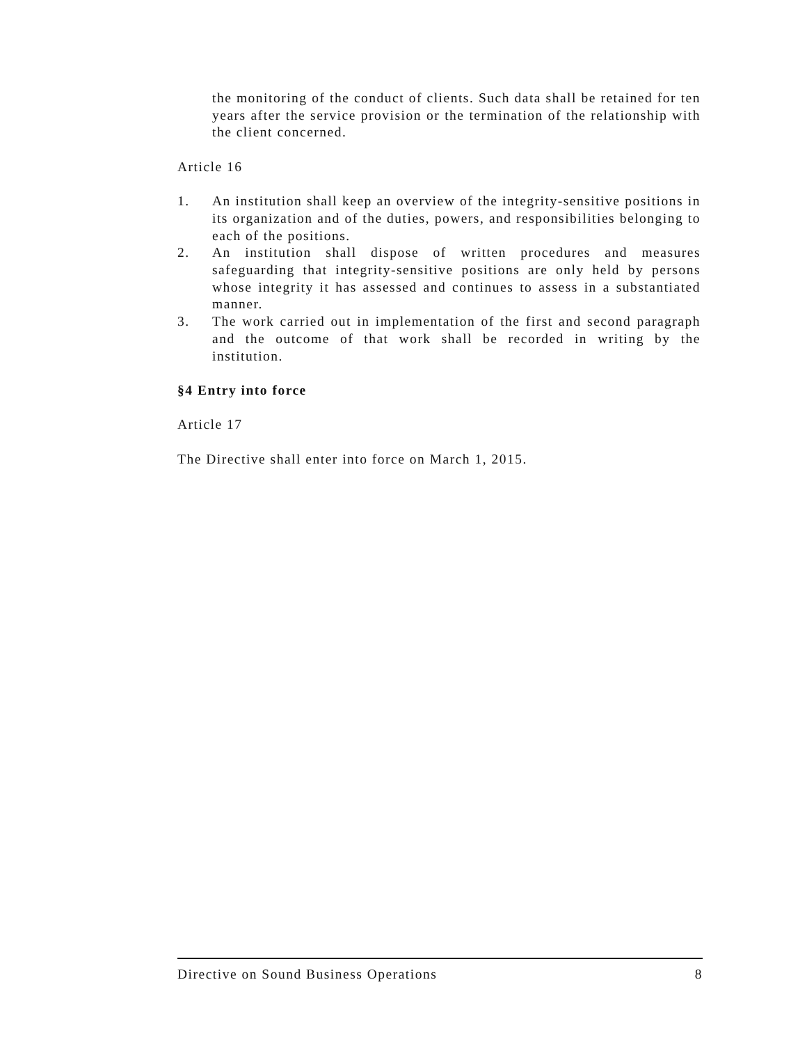the monitoring of the conduct of clients. Such data shall be retained for ten years after the service provision or the termination of the relationship with the client concerned.
Article 16
1. An institution shall keep an overview of the integrity-sensitive positions in its organization and of the duties, powers, and responsibilities belonging to each of the positions.
2. An institution shall dispose of written procedures and measures safeguarding that integrity-sensitive positions are only held by persons whose integrity it has assessed and continues to assess in a substantiated manner.
3. The work carried out in implementation of the first and second paragraph and the outcome of that work shall be recorded in writing by the institution.
§4 Entry into force
Article 17
The Directive shall enter into force on March 1, 2015.
Directive on Sound Business Operations 8